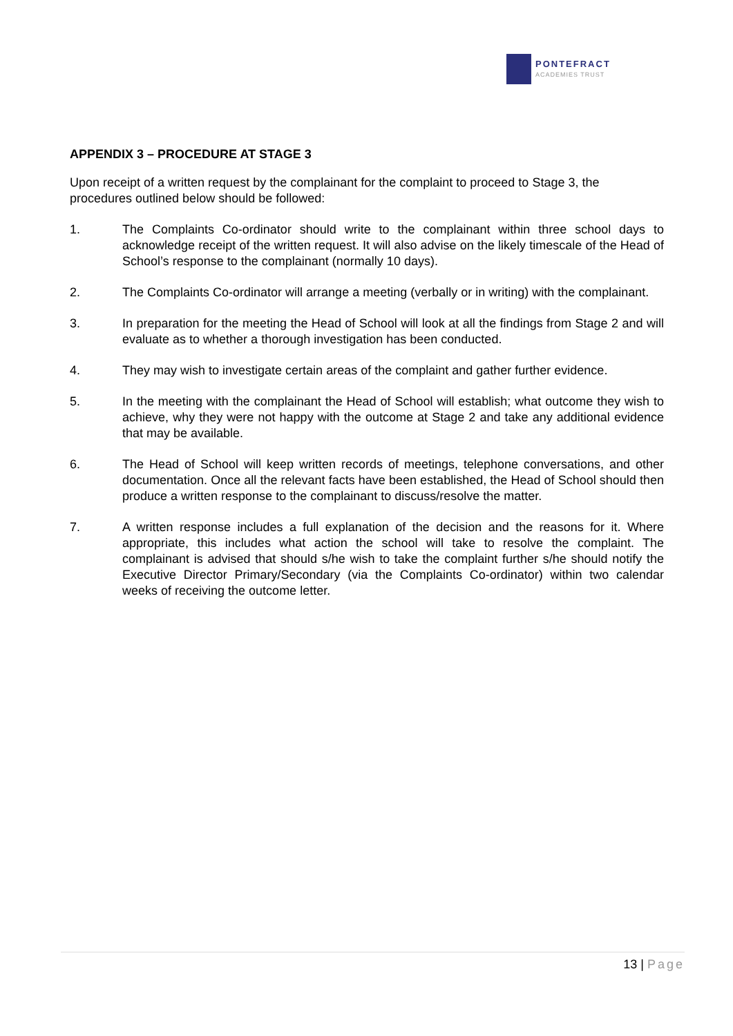PONTEFRACT
ACADEMIES TRUST
APPENDIX 3 – PROCEDURE AT STAGE 3
Upon receipt of a written request by the complainant for the complaint to proceed to Stage 3, the procedures outlined below should be followed:
1. The Complaints Co-ordinator should write to the complainant within three school days to acknowledge receipt of the written request. It will also advise on the likely timescale of the Head of School’s response to the complainant (normally 10 days).
2. The Complaints Co-ordinator will arrange a meeting (verbally or in writing) with the complainant.
3. In preparation for the meeting the Head of School will look at all the findings from Stage 2 and will evaluate as to whether a thorough investigation has been conducted.
4. They may wish to investigate certain areas of the complaint and gather further evidence.
5. In the meeting with the complainant the Head of School will establish; what outcome they wish to achieve, why they were not happy with the outcome at Stage 2 and take any additional evidence that may be available.
6. The Head of School will keep written records of meetings, telephone conversations, and other documentation. Once all the relevant facts have been established, the Head of School should then produce a written response to the complainant to discuss/resolve the matter.
7. A written response includes a full explanation of the decision and the reasons for it. Where appropriate, this includes what action the school will take to resolve the complaint. The complainant is advised that should s/he wish to take the complaint further s/he should notify the Executive Director Primary/Secondary (via the Complaints Co-ordinator) within two calendar weeks of receiving the outcome letter.
13 | Page